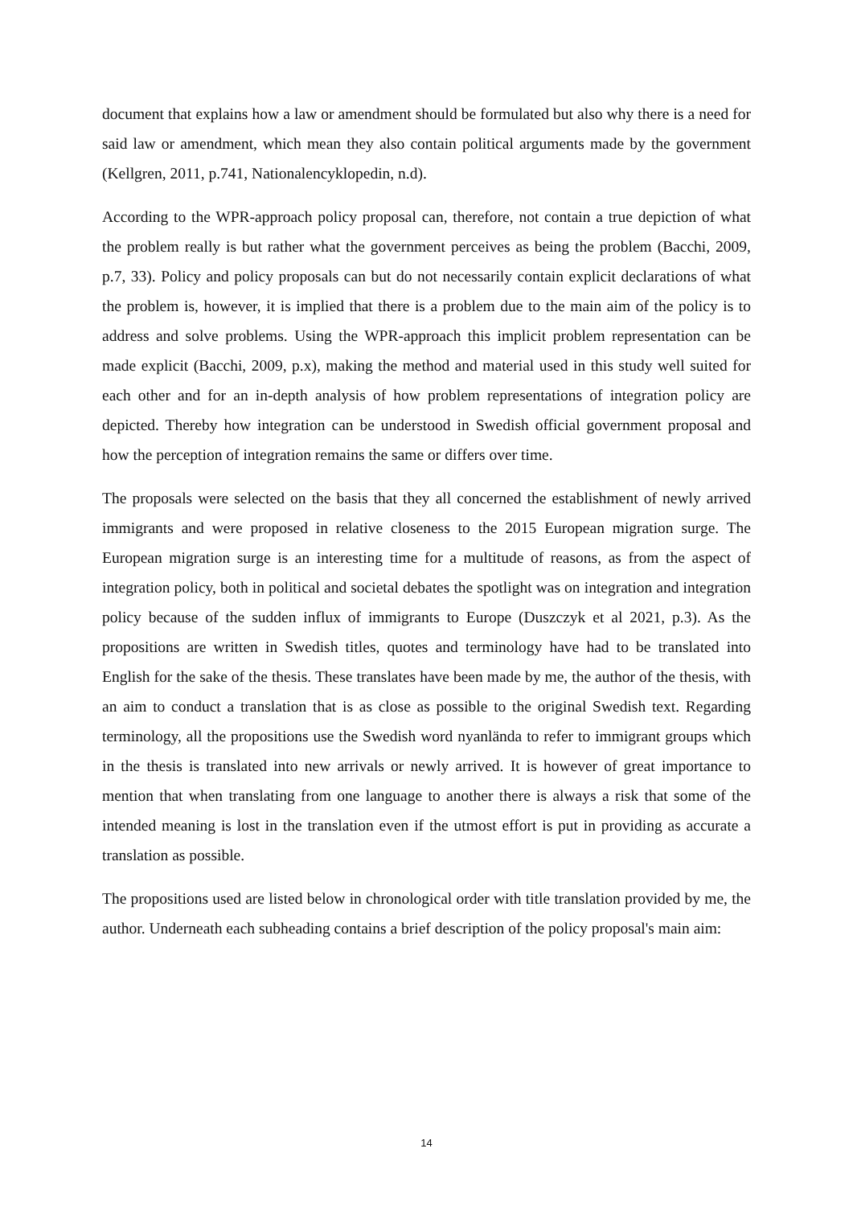document that explains how a law or amendment should be formulated but also why there is a need for said law or amendment, which mean they also contain political arguments made by the government (Kellgren, 2011, p.741, Nationalencyklopedin, n.d).
According to the WPR-approach policy proposal can, therefore, not contain a true depiction of what the problem really is but rather what the government perceives as being the problem (Bacchi, 2009, p.7, 33). Policy and policy proposals can but do not necessarily contain explicit declarations of what the problem is, however, it is implied that there is a problem due to the main aim of the policy is to address and solve problems. Using the WPR-approach this implicit problem representation can be made explicit (Bacchi, 2009, p.x), making the method and material used in this study well suited for each other and for an in-depth analysis of how problem representations of integration policy are depicted. Thereby how integration can be understood in Swedish official government proposal and how the perception of integration remains the same or differs over time.
The proposals were selected on the basis that they all concerned the establishment of newly arrived immigrants and were proposed in relative closeness to the 2015 European migration surge. The European migration surge is an interesting time for a multitude of reasons, as from the aspect of integration policy, both in political and societal debates the spotlight was on integration and integration policy because of the sudden influx of immigrants to Europe (Duszczyk et al 2021, p.3). As the propositions are written in Swedish titles, quotes and terminology have had to be translated into English for the sake of the thesis. These translates have been made by me, the author of the thesis, with an aim to conduct a translation that is as close as possible to the original Swedish text. Regarding terminology, all the propositions use the Swedish word nyanlända to refer to immigrant groups which in the thesis is translated into new arrivals or newly arrived. It is however of great importance to mention that when translating from one language to another there is always a risk that some of the intended meaning is lost in the translation even if the utmost effort is put in providing as accurate a translation as possible.
The propositions used are listed below in chronological order with title translation provided by me, the author. Underneath each subheading contains a brief description of the policy proposal's main aim:
14